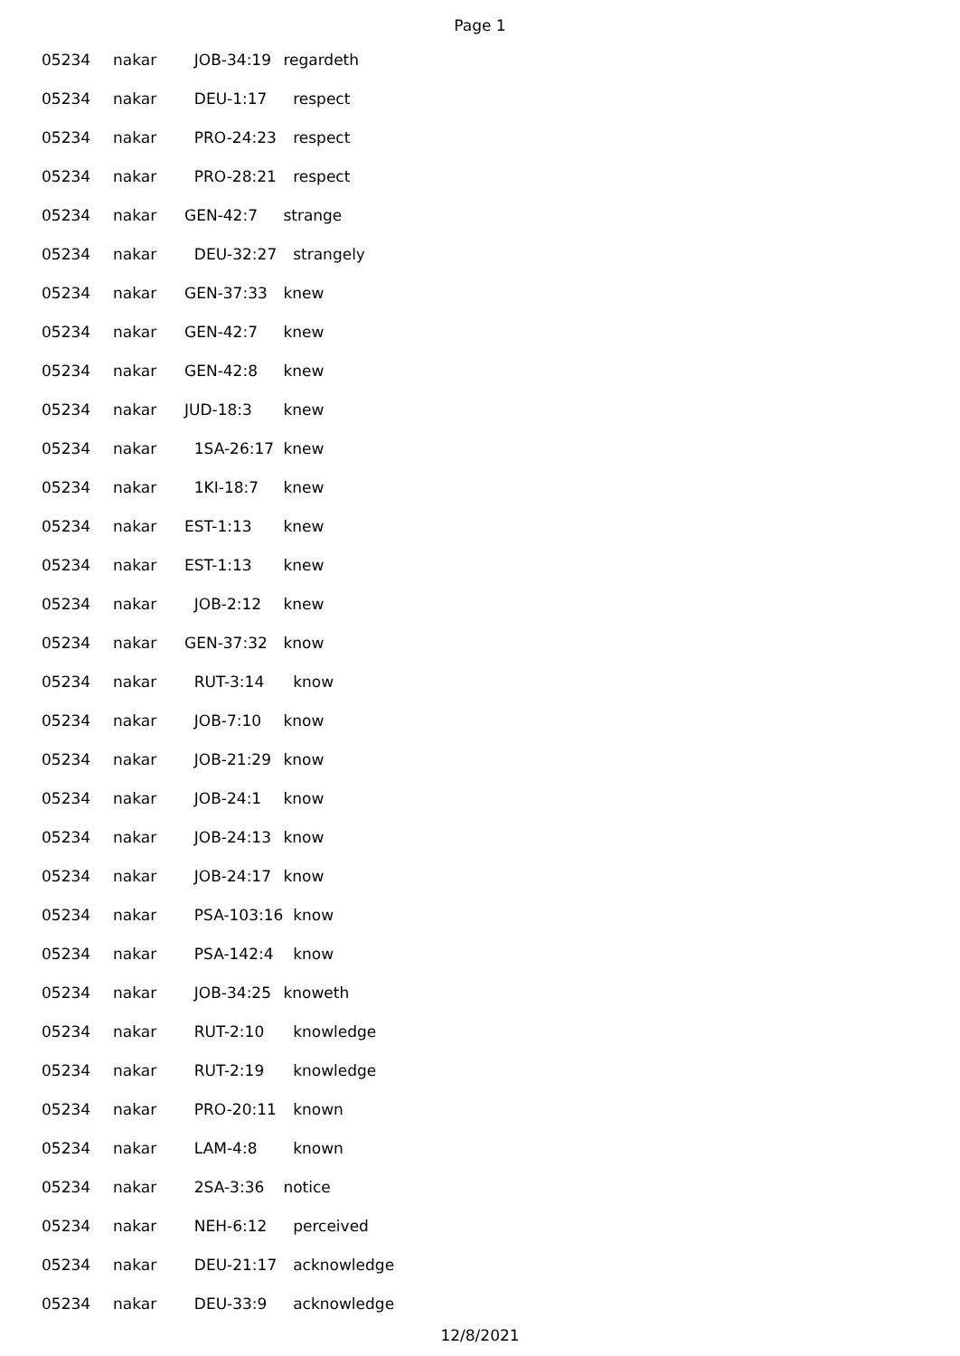Page 1
| 05234 | nakar | JOB-34:19 | regardeth |
| 05234 | nakar | DEU-1:17 | respect |
| 05234 | nakar | PRO-24:23 | respect |
| 05234 | nakar | PRO-28:21 | respect |
| 05234 | nakar | GEN-42:7 | strange |
| 05234 | nakar | DEU-32:27 | strangely |
| 05234 | nakar | GEN-37:33 | knew |
| 05234 | nakar | GEN-42:7 | knew |
| 05234 | nakar | GEN-42:8 | knew |
| 05234 | nakar | JUD-18:3 | knew |
| 05234 | nakar | 1SA-26:17 | knew |
| 05234 | nakar | 1KI-18:7 | knew |
| 05234 | nakar | EST-1:13 | knew |
| 05234 | nakar | EST-1:13 | knew |
| 05234 | nakar | JOB-2:12 | knew |
| 05234 | nakar | GEN-37:32 | know |
| 05234 | nakar | RUT-3:14 | know |
| 05234 | nakar | JOB-7:10 | know |
| 05234 | nakar | JOB-21:29 | know |
| 05234 | nakar | JOB-24:1 | know |
| 05234 | nakar | JOB-24:13 | know |
| 05234 | nakar | JOB-24:17 | know |
| 05234 | nakar | PSA-103:16 | know |
| 05234 | nakar | PSA-142:4 | know |
| 05234 | nakar | JOB-34:25 | knoweth |
| 05234 | nakar | RUT-2:10 | knowledge |
| 05234 | nakar | RUT-2:19 | knowledge |
| 05234 | nakar | PRO-20:11 | known |
| 05234 | nakar | LAM-4:8 | known |
| 05234 | nakar | 2SA-3:36 | notice |
| 05234 | nakar | NEH-6:12 | perceived |
| 05234 | nakar | DEU-21:17 | acknowledge |
| 05234 | nakar | DEU-33:9 | acknowledge |
12/8/2021